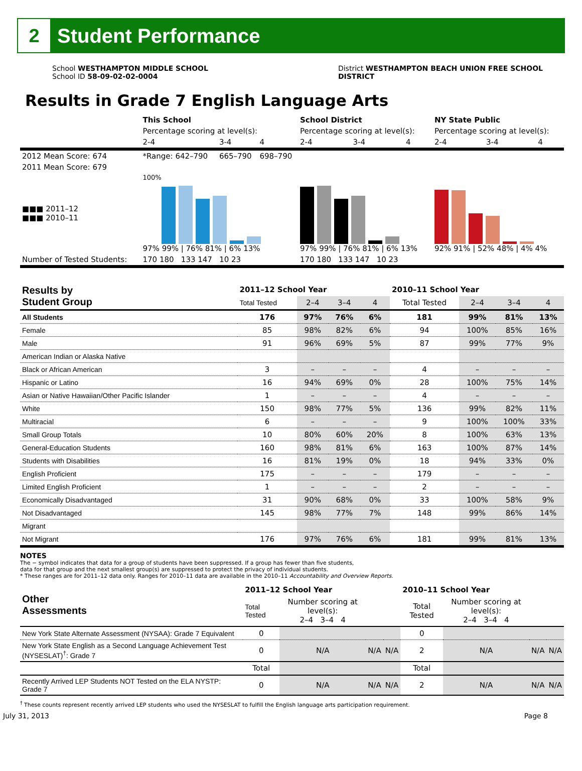2
Student Performance
School WESTHAMPTON MIDDLE SCHOOL
School ID 58-09-02-02-0004
District WESTHAMPTON BEACH UNION FREE SCHOOL
DISTRICT
Results in Grade 7 English Language Arts
| | This School | | | School District | | | NY State Public | | |
| | Percentage scoring at level(s): | | | Percentage scoring at level(s): | | | Percentage scoring at level(s): | | |
| | 2-4 | 3-4 | 4 | 2-4 | 3-4 | 4 | 2-4 | 3-4 | 4 |
| 2012 Mean Score: 674 | *Range: 642–790 | 665–790 | 698–790 | | | | | | |
| 2011 Mean Score: 679 | | | | | | | | | |
| ■■■ 2011–12 ■■■ 2010–11 | 100% 97% 99% / 76% 81% / 6% 13% | | | 97% 99% / 76% 81% / 6% 13% | | | 92% 91% / 52% 48% / 4% 4% | | |
| Number of Tested Students: | 170 180 133 147 10 23 | | | 170 180 133 147 10 23 | | | | | |
| Results by Student Group | 2011–12 School Year | | | | 2010–11 School Year | | | |
| --- | --- | --- | --- | --- | --- | --- | --- | --- |
| | Total Tested | 2–4 | 3–4 | 4 | Total Tested | 2–4 | 3–4 | 4 |
| All Students | 176 | 97% | 76% | 6% | 181 | 99% | 81% | 13% |
| Female | 85 | 98% | 82% | 6% | 94 | 100% | 85% | 16% |
| Male | 91 | 96% | 69% | 5% | 87 | 99% | 77% | 9% |
| American Indian or Alaska Native | | | | | | | | |
| Black or African American | 3 | – | – | – | 4 | – | – | – |
| Hispanic or Latino | 16 | 94% | 69% | 0% | 28 | 100% | 75% | 14% |
| Asian or Native Hawaiian/Other Pacific Islander | 1 | – | – | – | 4 | – | – | – |
| White | 150 | 98% | 77% | 5% | 136 | 99% | 82% | 11% |
| Multiracial | 6 | – | – | – | 9 | 100% | 100% | 33% |
| Small Group Totals | 10 | 80% | 60% | 20% | 8 | 100% | 63% | 13% |
| General-Education Students | 160 | 98% | 81% | 6% | 163 | 100% | 87% | 14% |
| Students with Disabilities | 16 | 81% | 19% | 0% | 18 | 94% | 33% | 0% |
| English Proficient | 175 | – | – | – | 179 | – | – | – |
| Limited English Proficient | 1 | – | – | – | 2 | – | – | – |
| Economically Disadvantaged | 31 | 90% | 68% | 0% | 33 | 100% | 58% | 9% |
| Not Disadvantaged | 145 | 98% | 77% | 7% | 148 | 99% | 86% | 14% |
| Migrant | | | | | | | | |
| Not Migrant | 176 | 97% | 76% | 6% | 181 | 99% | 81% | 13% |
NOTES
The − symbol indicates that data for a group of students have been suppressed. If a group has fewer than five students,
data for that group and the next smallest group(s) are suppressed to protect the privacy of individual students.
* These ranges are for 2011–12 data only. Ranges for 2010–11 data are available in the 2010–11 Accountability and Overview Reports.
| Other Assessments | 2011–12 School Year | | | | 2010–11 School Year | | | |
| --- | --- | --- | --- | --- | --- | --- | --- | --- |
| | Total Tested | Number scoring at level(s): 2–4 3–4 4 | | | Total Tested | Number scoring at level(s): 2–4 3–4 4 | | |
| New York State Alternate Assessment (NYSAA): Grade 7 Equivalent | 0 | | | | 0 | | | |
| New York State English as a Second Language Achievement Test (NYSESLAT)<sup>†</sup>: Grade 7 | 0 | N/A | N/A | N/A | 2 | N/A | N/A | N/A |
| | Total | | | | Total | | | |
| Recently Arrived LEP Students NOT Tested on the ELA NYSTP: Grade 7 | 0 | N/A | N/A | N/A | 2 | N/A | N/A | N/A |
<sup>†</sup> These counts represent recently arrived LEP students who used the NYSESLAT to fulfill the English language arts participation requirement.
July 31, 2013 Page 8